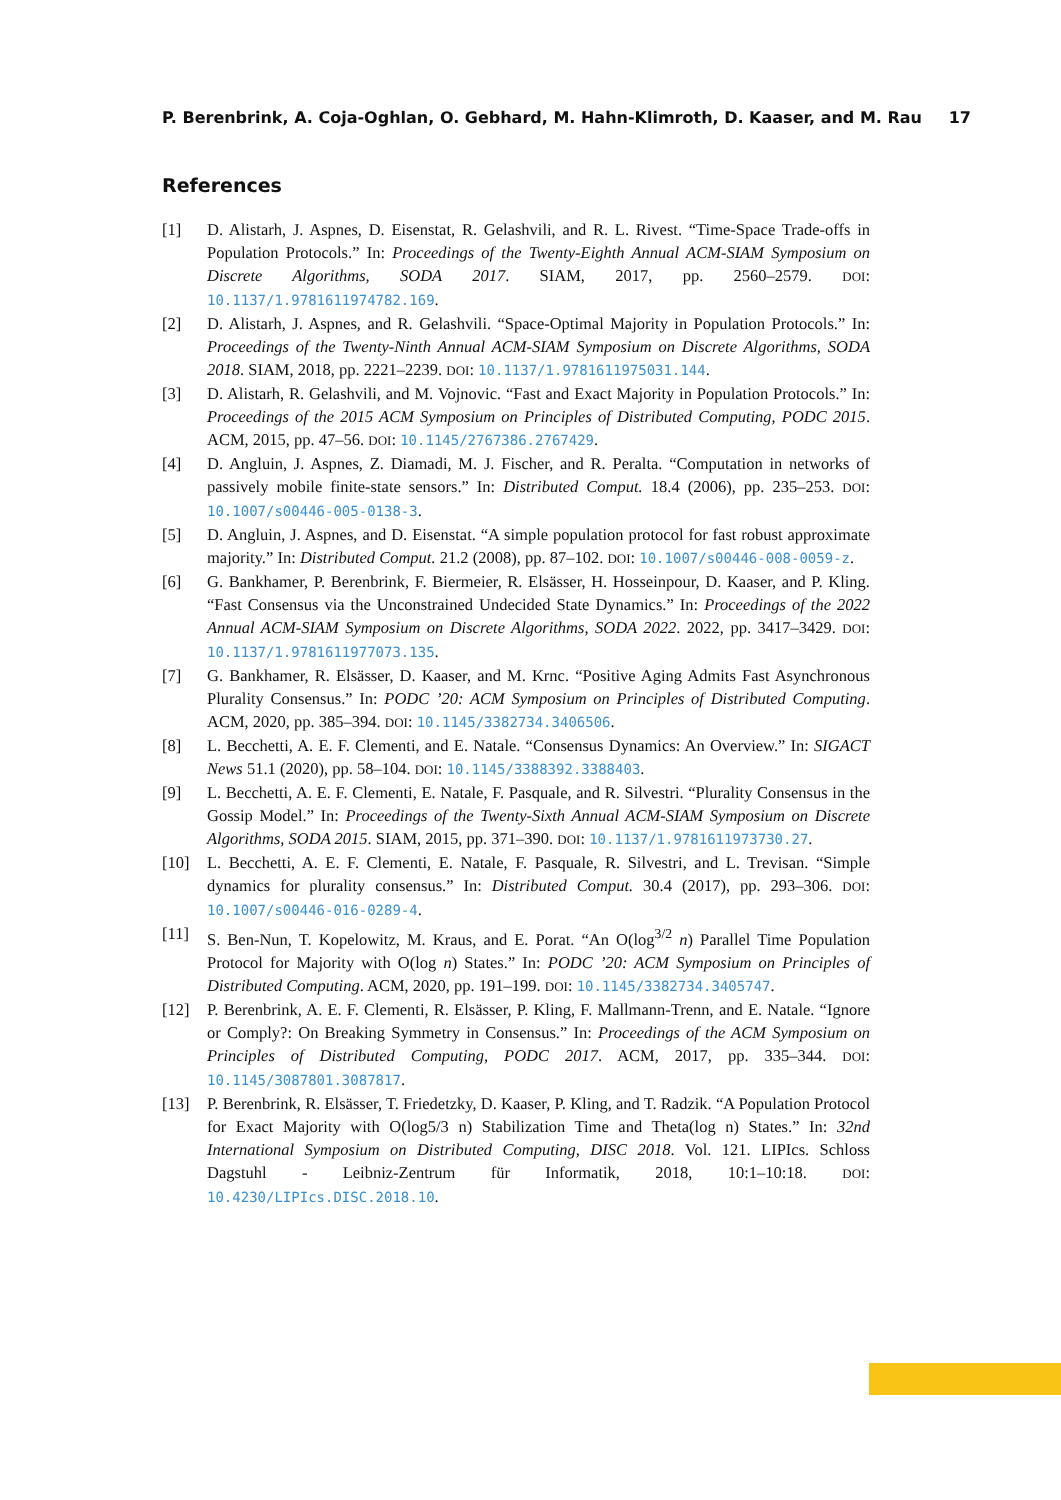P. Berenbrink, A. Coja-Oghlan, O. Gebhard, M. Hahn-Klimroth, D. Kaaser, and M. Rau 17
References
[1] D. Alistarh, J. Aspnes, D. Eisenstat, R. Gelashvili, and R. L. Rivest. “Time-Space Trade-offs in Population Protocols.” In: Proceedings of the Twenty-Eighth Annual ACM-SIAM Symposium on Discrete Algorithms, SODA 2017. SIAM, 2017, pp. 2560–2579. DOI: 10.1137/1.9781611974782.169.
[2] D. Alistarh, J. Aspnes, and R. Gelashvili. “Space-Optimal Majority in Population Protocols.” In: Proceedings of the Twenty-Ninth Annual ACM-SIAM Symposium on Discrete Algorithms, SODA 2018. SIAM, 2018, pp. 2221–2239. DOI: 10.1137/1.9781611975031.144.
[3] D. Alistarh, R. Gelashvili, and M. Vojnovic. “Fast and Exact Majority in Population Protocols.” In: Proceedings of the 2015 ACM Symposium on Principles of Distributed Computing, PODC 2015. ACM, 2015, pp. 47–56. DOI: 10.1145/2767386.2767429.
[4] D. Angluin, J. Aspnes, Z. Diamadi, M. J. Fischer, and R. Peralta. “Computation in networks of passively mobile finite-state sensors.” In: Distributed Comput. 18.4 (2006), pp. 235–253. DOI: 10.1007/s00446-005-0138-3.
[5] D. Angluin, J. Aspnes, and D. Eisenstat. “A simple population protocol for fast robust approximate majority.” In: Distributed Comput. 21.2 (2008), pp. 87–102. DOI: 10.1007/s00446-008-0059-z.
[6] G. Bankhamer, P. Berenbrink, F. Biermeier, R. Elsässer, H. Hosseinpour, D. Kaaser, and P. Kling. “Fast Consensus via the Unconstrained Undecided State Dynamics.” In: Proceedings of the 2022 Annual ACM-SIAM Symposium on Discrete Algorithms, SODA 2022. 2022, pp. 3417–3429. DOI: 10.1137/1.9781611977073.135.
[7] G. Bankhamer, R. Elsässer, D. Kaaser, and M. Krnc. “Positive Aging Admits Fast Asynchronous Plurality Consensus.” In: PODC ’20: ACM Symposium on Principles of Distributed Computing. ACM, 2020, pp. 385–394. DOI: 10.1145/3382734.3406506.
[8] L. Becchetti, A. E. F. Clementi, and E. Natale. “Consensus Dynamics: An Overview.” In: SIGACT News 51.1 (2020), pp. 58–104. DOI: 10.1145/3388392.3388403.
[9] L. Becchetti, A. E. F. Clementi, E. Natale, F. Pasquale, and R. Silvestri. “Plurality Consensus in the Gossip Model.” In: Proceedings of the Twenty-Sixth Annual ACM-SIAM Symposium on Discrete Algorithms, SODA 2015. SIAM, 2015, pp. 371–390. DOI: 10.1137/1.9781611973730.27.
[10] L. Becchetti, A. E. F. Clementi, E. Natale, F. Pasquale, R. Silvestri, and L. Trevisan. “Simple dynamics for plurality consensus.” In: Distributed Comput. 30.4 (2017), pp. 293–306. DOI: 10.1007/s00446-016-0289-4.
[11] S. Ben-Nun, T. Kopelowitz, M. Kraus, and E. Porat. “An O(log<sup>3/2</sup> n) Parallel Time Population Protocol for Majority with O(log n) States.” In: PODC ’20: ACM Symposium on Principles of Distributed Computing. ACM, 2020, pp. 191–199. DOI: 10.1145/3382734.3405747.
[12] P. Berenbrink, A. E. F. Clementi, R. Elsässer, P. Kling, F. Mallmann-Trenn, and E. Natale. “Ignore or Comply?: On Breaking Symmetry in Consensus.” In: Proceedings of the ACM Symposium on Principles of Distributed Computing, PODC 2017. ACM, 2017, pp. 335–344. DOI: 10.1145/3087801.3087817.
[13] P. Berenbrink, R. Elsässer, T. Friedetzky, D. Kaaser, P. Kling, and T. Radzik. “A Population Protocol for Exact Majority with O(log5/3 n) Stabilization Time and Theta(log n) States.” In: 32nd International Symposium on Distributed Computing, DISC 2018. Vol. 121. LIPIcs. Schloss Dagstuhl - Leibniz-Zentrum für Informatik, 2018, 10:1–10:18. DOI: 10.4230/LIPIcs.DISC.2018.10.